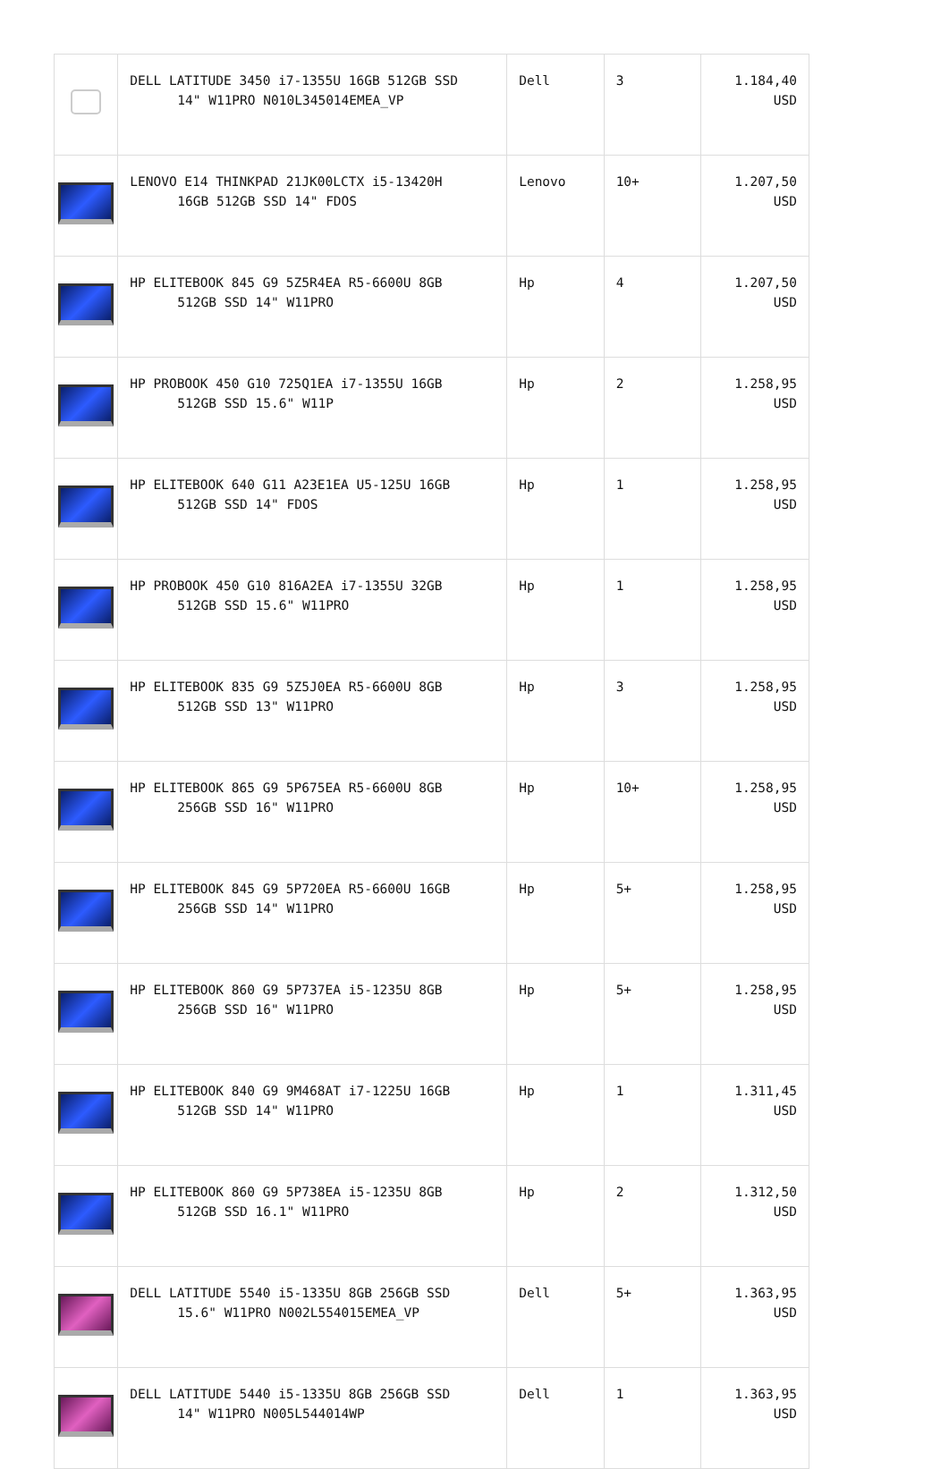| | DELL LATITUDE 3450 i7-1355U 16GB 512GB SSD 14" W11PRO N010L345014EMEA_VP | Dell | 3 | 1.184,40 USD |
| | LENOVO E14 THINKPAD 21JK00LCTX i5-13420H 16GB 512GB SSD 14" FDOS | Lenovo | 10+ | 1.207,50 USD |
| | HP ELITEBOOK 845 G9 5Z5R4EA R5-6600U 8GB 512GB SSD 14" W11PRO | Hp | 4 | 1.207,50 USD |
| | HP PROBOOK 450 G10 725Q1EA i7-1355U 16GB 512GB SSD 15.6" W11P | Hp | 2 | 1.258,95 USD |
| | HP ELITEBOOK 640 G11 A23E1EA U5-125U 16GB 512GB SSD 14" FDOS | Hp | 1 | 1.258,95 USD |
| | HP PROBOOK 450 G10 816A2EA i7-1355U 32GB 512GB SSD 15.6" W11PRO | Hp | 1 | 1.258,95 USD |
| | HP ELITEBOOK 835 G9 5Z5J0EA R5-6600U 8GB 512GB SSD 13" W11PRO | Hp | 3 | 1.258,95 USD |
| | HP ELITEBOOK 865 G9 5P675EA R5-6600U 8GB 256GB SSD 16" W11PRO | Hp | 10+ | 1.258,95 USD |
| | HP ELITEBOOK 845 G9 5P720EA R5-6600U 16GB 256GB SSD 14" W11PRO | Hp | 5+ | 1.258,95 USD |
| | HP ELITEBOOK 860 G9 5P737EA i5-1235U 8GB 256GB SSD 16" W11PRO | Hp | 5+ | 1.258,95 USD |
| | HP ELITEBOOK 840 G9 9M468AT i7-1225U 16GB 512GB SSD 14" W11PRO | Hp | 1 | 1.311,45 USD |
| | HP ELITEBOOK 860 G9 5P738EA i5-1235U 8GB 512GB SSD 16.1" W11PRO | Hp | 2 | 1.312,50 USD |
| | DELL LATITUDE 5540 i5-1335U 8GB 256GB SSD 15.6" W11PRO N002L554015EMEA_VP | Dell | 5+ | 1.363,95 USD |
| | DELL LATITUDE 5440 i5-1335U 8GB 256GB SSD 14" W11PRO N005L544014WP | Dell | 1 | 1.363,95 USD |